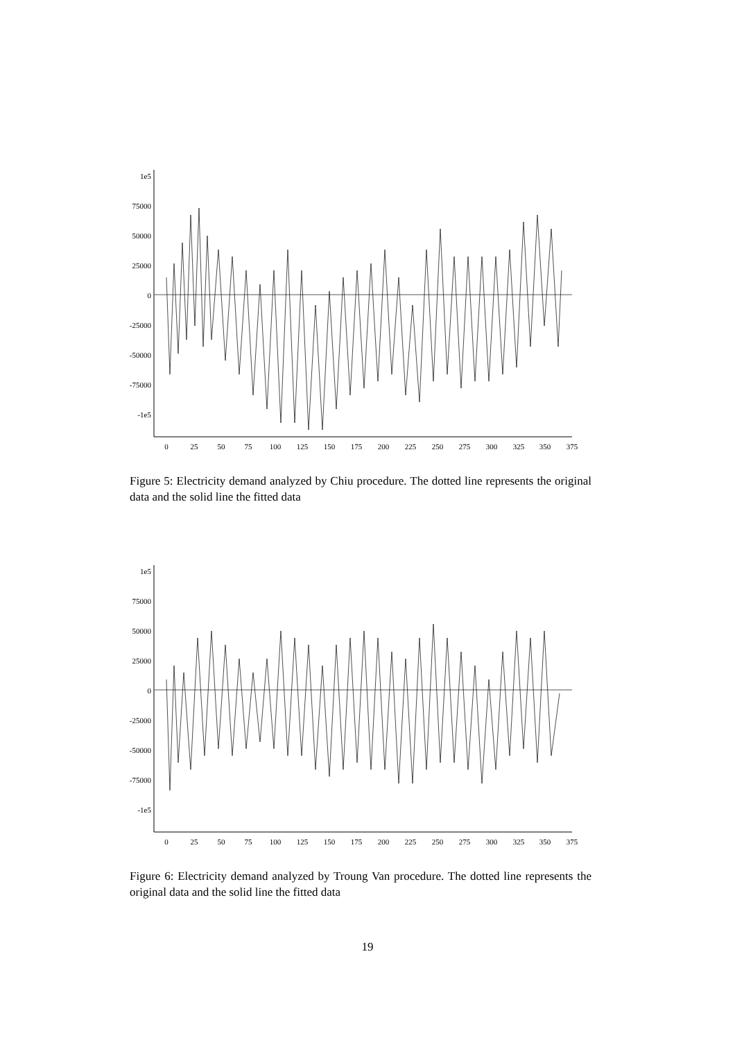1e5
75000
50000
25000
0
-25000
-50000
-75000
-1e5
0
25
50
75
100
125
150
175
200
225
250
275
300
325
350
375
Figure 5: Electricity demand analyzed by Chiu procedure. The dotted line represents the original data and the solid line the fitted data
1e5
75000
50000
25000
0
-25000
-50000
-75000
-1e5
0
25
50
75
100
125
150
175
200
225
250
275
300
325
350
375
Figure 6: Electricity demand analyzed by Troung Van procedure. The dotted line represents the original data and the solid line the fitted data
19